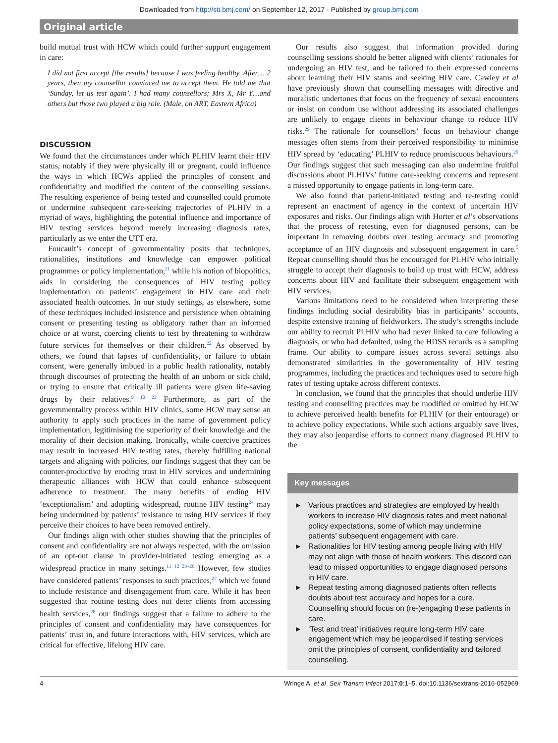Downloaded from http://sti.bmj.com/ on September 12, 2017 - Published by group.bmj.com
Original article
build mutual trust with HCW which could further support engagement in care:
I did not first accept [the results] because I was feeling healthy. After… 2 years, then my counsellor convinced me to accept them. He told me that ‘Sunday, let us test again’. I had many counsellors; Mrs X, Mr Y…and others but those two played a big role. (Male, on ART, Eastern Africa)
DISCUSSION
We found that the circumstances under which PLHIV learnt their HIV status, notably if they were physically ill or pregnant, could influence the ways in which HCWs applied the principles of consent and confidentiality and modified the content of the counselling sessions. The resulting experience of being tested and counselled could promote or undermine subsequent care-seeking trajectories of PLHIV in a myriad of ways, highlighting the potential influence and importance of HIV testing services beyond merely increasing diagnosis rates, particularly as we enter the UTT era.
Foucault’s concept of governmentality posits that techniques, rationalities, institutions and knowledge can empower political programmes or policy implementation,<sup>21</sup> while his notion of biopolitics, aids in considering the consequences of HIV testing policy implementation on patients’ engagement in HIV care and their associated health outcomes. In our study settings, as elsewhere, some of these techniques included insistence and persistence when obtaining consent or presenting testing as obligatory rather than an informed choice or at worst, coercing clients to test by threatening to withdraw future services for themselves or their children.<sup>22</sup> As observed by others, we found that lapses of confidentiality, or failure to obtain consent, were generally imbued in a public health rationality, notably through discourses of protecting the health of an unborn or sick child, or trying to ensure that critically ill patients were given life-saving drugs by their relatives.<sup>9 10 23</sup> Furthermore, as part of the governmentality process within HIV clinics, some HCW may sense an authority to apply such practices in the name of government policy implementation, legitimising the superiority of their knowledge and the morality of their decision making. Ironically, while coercive practices may result in increased HIV testing rates, thereby fulfilling national targets and aligning with policies, our findings suggest that they can be counter-productive by eroding trust in HIV services and undermining therapeutic alliances with HCW that could enhance subsequent adherence to treatment. The many benefits of ending HIV ‘exceptionalism’ and adopting widespread, routine HIV testing<sup>24</sup> may being undermined by patients’ resistance to using HIV services if they perceive their choices to have been removed entirely.
Our findings align with other studies showing that the principles of consent and confidentiality are not always respected, with the omission of an opt-out clause in provider-initiated testing emerging as a widespread practice in many settings.<sup>11 12 23–26</sup> However, few studies have considered patients’ responses to such practices,<sup>27</sup> which we found to include resistance and disengagement from care. While it has been suggested that routine testing does not deter clients from accessing health services,<sup>28</sup> our findings suggest that a failure to adhere to the principles of consent and confidentiality may have consequences for patients’ trust in, and future interactions with, HIV services, which are critical for effective, lifelong HIV care.
Our results also suggest that information provided during counselling sessions should be better aligned with clients’ rationales for undergoing an HIV test, and be tailored to their expressed concerns about learning their HIV status and seeking HIV care. Cawley et al have previously shown that counselling messages with directive and moralistic undertones that focus on the frequency of sexual encounters or insist on condom use without addressing its associated challenges are unlikely to engage clients in behaviour change to reduce HIV risks.<sup>29</sup> The rationale for counsellors’ focus on behaviour change messages often stems from their perceived responsibility to minimise HIV spread by ‘educating’ PLHIV to reduce promiscuous behaviours.<sup>29</sup> Our findings suggest that such messaging can also undermine fruitful discussions about PLHIVs’ future care-seeking concerns and represent a missed opportunity to engage patients in long-term care.
We also found that patient-initiated testing and re-testing could represent an enactment of agency in the context of uncertain HIV exposures and risks. Our findings align with Horter et al’s observations that the process of retesting, even for diagnosed persons, can be important in removing doubts over testing accuracy and promoting acceptance of an HIV diagnosis and subsequent engagement in care.<sup>5</sup> Repeat counselling should thus be encouraged for PLHIV who initially struggle to accept their diagnosis to build up trust with HCW, address concerns about HIV and facilitate their subsequent engagement with HIV services.
Various limitations need to be considered when interpreting these findings including social desirability bias in participants’ accounts, despite extensive training of fieldworkers. The study’s strengths include our ability to recruit PLHIV who had never linked to care following a diagnosis, or who had defaulted, using the HDSS records as a sampling frame. Our ability to compare issues across several settings also demonstrated similarities in the governmentality of HIV testing programmes, including the practices and techniques used to secure high rates of testing uptake across different contexts.
In conclusion, we found that the principles that should underlie HIV testing and counselling practices may be modified or omitted by HCW to achieve perceived health benefits for PLHIV (or their entourage) or to achieve policy expectations. While such actions arguably save lives, they may also jeopardise efforts to connect many diagnosed PLHIV to the
Key messages
► Various practices and strategies are employed by health workers to increase HIV diagnosis rates and meet national policy expectations, some of which may undermine patients’ subsequent engagement with care.
► Rationalities for HIV testing among people living with HIV may not align with those of health workers. This discord can lead to missed opportunities to engage diagnosed persons in HIV care.
► Repeat testing among diagnosed patients often reflects doubts about test accuracy and hopes for a cure. Counselling should focus on (re-)engaging these patients in care.
► ‘Test and treat’ initiatives require long-term HIV care engagement which may be jeopardised if testing services omit the principles of consent, confidentiality and tailored counselling.
4 Wringe A, et al. Sex Transm Infect 2017;0:1–5. doi:10.1136/sextrans-2016-052969